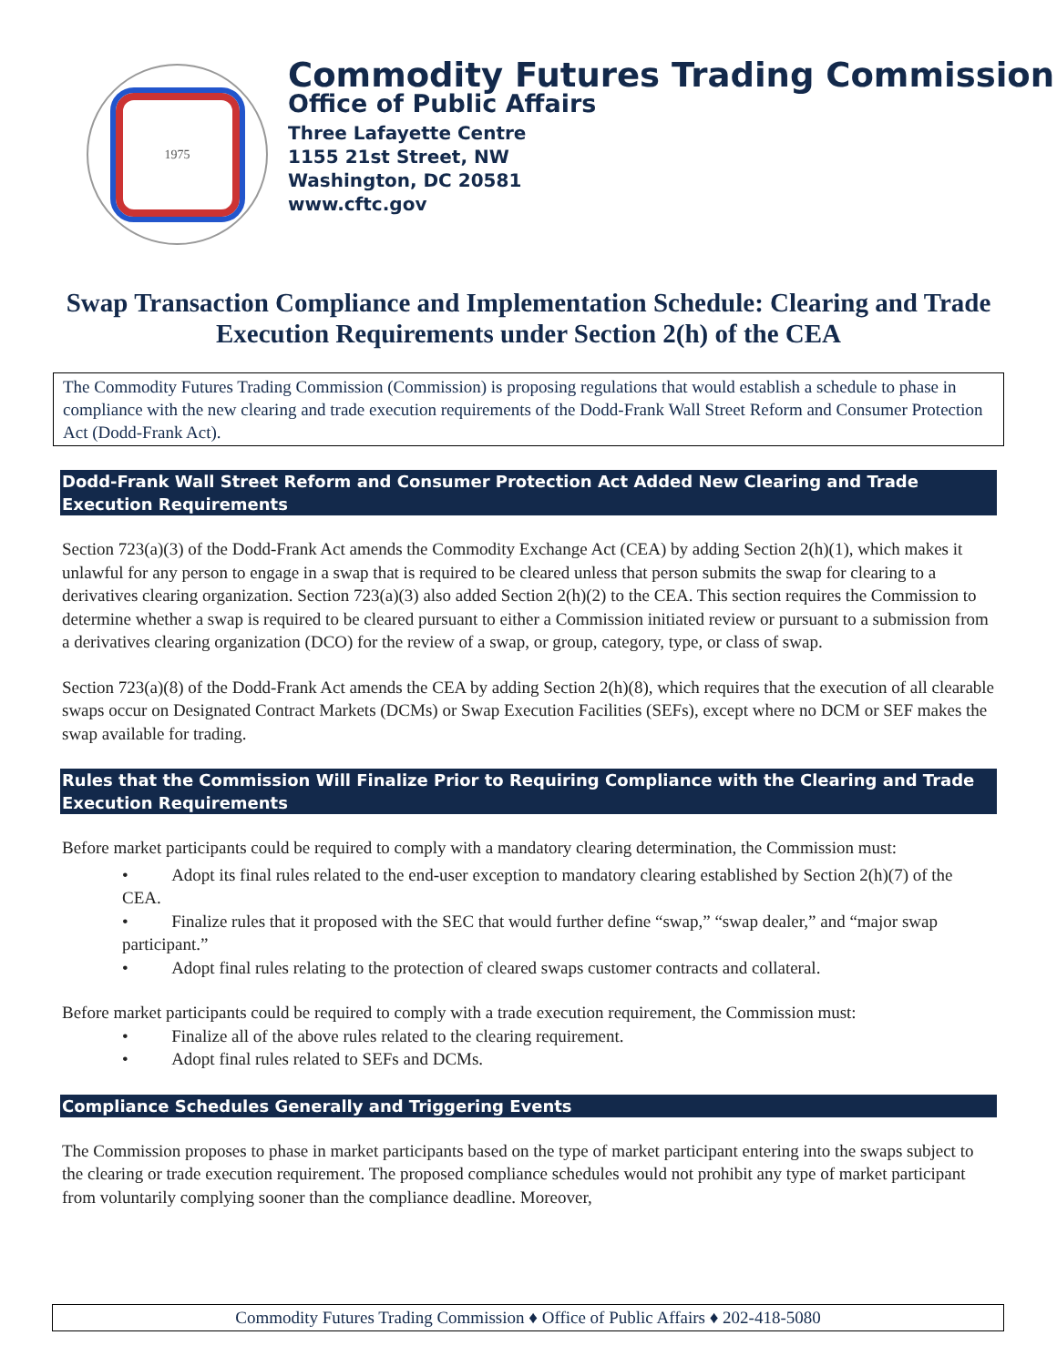1975
Commodity Futures Trading Commission
Office of Public Affairs
Three Lafayette Centre
1155 21st Street, NW
Washington, DC 20581
www.cftc.gov
Swap Transaction Compliance and Implementation Schedule: Clearing and Trade Execution Requirements under Section 2(h) of the CEA
The Commodity Futures Trading Commission (Commission) is proposing regulations that would establish a schedule to phase in compliance with the new clearing and trade execution requirements of the Dodd-Frank Wall Street Reform and Consumer Protection Act (Dodd-Frank Act).
Dodd-Frank Wall Street Reform and Consumer Protection Act Added New Clearing and Trade Execution Requirements
Section 723(a)(3) of the Dodd-Frank Act amends the Commodity Exchange Act (CEA) by adding Section 2(h)(1), which makes it unlawful for any person to engage in a swap that is required to be cleared unless that person submits the swap for clearing to a derivatives clearing organization. Section 723(a)(3) also added Section 2(h)(2) to the CEA. This section requires the Commission to determine whether a swap is required to be cleared pursuant to either a Commission initiated review or pursuant to a submission from a derivatives clearing organization (DCO) for the review of a swap, or group, category, type, or class of swap.
Section 723(a)(8) of the Dodd-Frank Act amends the CEA by adding Section 2(h)(8), which requires that the execution of all clearable swaps occur on Designated Contract Markets (DCMs) or Swap Execution Facilities (SEFs), except where no DCM or SEF makes the swap available for trading.
Rules that the Commission Will Finalize Prior to Requiring Compliance with the Clearing and Trade Execution Requirements
Before market participants could be required to comply with a mandatory clearing determination, the Commission must:
• Adopt its final rules related to the end-user exception to mandatory clearing established by Section 2(h)(7) of the CEA.
• Finalize rules that it proposed with the SEC that would further define “swap,” “swap dealer,” and “major swap participant.”
• Adopt final rules relating to the protection of cleared swaps customer contracts and collateral.
Before market participants could be required to comply with a trade execution requirement, the Commission must:
• Finalize all of the above rules related to the clearing requirement.
• Adopt final rules related to SEFs and DCMs.
Compliance Schedules Generally and Triggering Events
The Commission proposes to phase in market participants based on the type of market participant entering into the swaps subject to the clearing or trade execution requirement. The proposed compliance schedules would not prohibit any type of market participant from voluntarily complying sooner than the compliance deadline. Moreover,
Commodity Futures Trading Commission ♦ Office of Public Affairs ♦ 202-418-5080